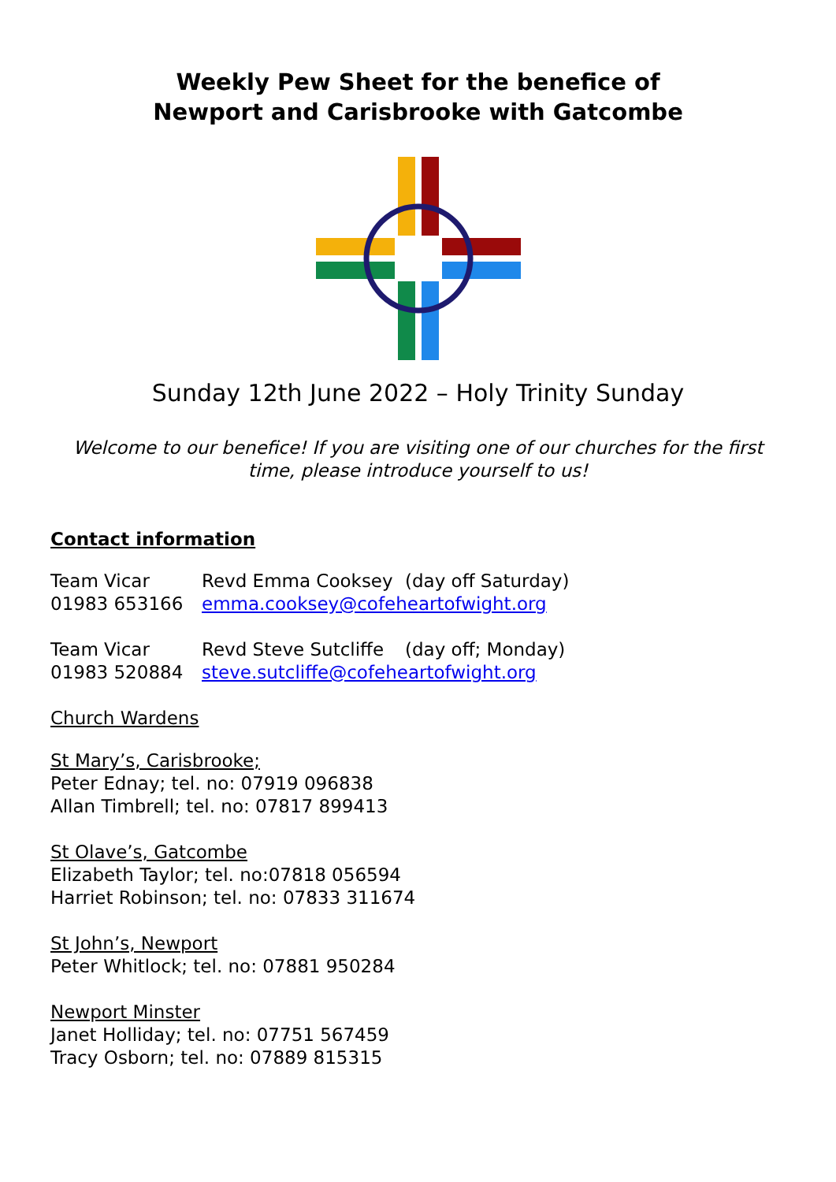Weekly Pew Sheet for the benefice of
Newport and Carisbrooke with Gatcombe
Sunday 12th June 2022 – Holy Trinity Sunday
Welcome to our benefice! If you are visiting one of our churches for the first time, please introduce yourself to us!
Contact information
Team Vicar Revd Emma Cooksey (day off Saturday)
01983 653166 emma.cooksey@cofeheartofwight.org
Team Vicar Revd Steve Sutcliffe (day off; Monday)
01983 520884 steve.sutcliffe@cofeheartofwight.org
Church Wardens
St Mary’s, Carisbrooke;
Peter Ednay; tel. no: 07919 096838
Allan Timbrell; tel. no: 07817 899413
St Olave’s, Gatcombe
Elizabeth Taylor; tel. no:07818 056594
Harriet Robinson; tel. no: 07833 311674
St John’s, Newport
Peter Whitlock; tel. no: 07881 950284
Newport Minster
Janet Holliday; tel. no: 07751 567459
Tracy Osborn; tel. no: 07889 815315